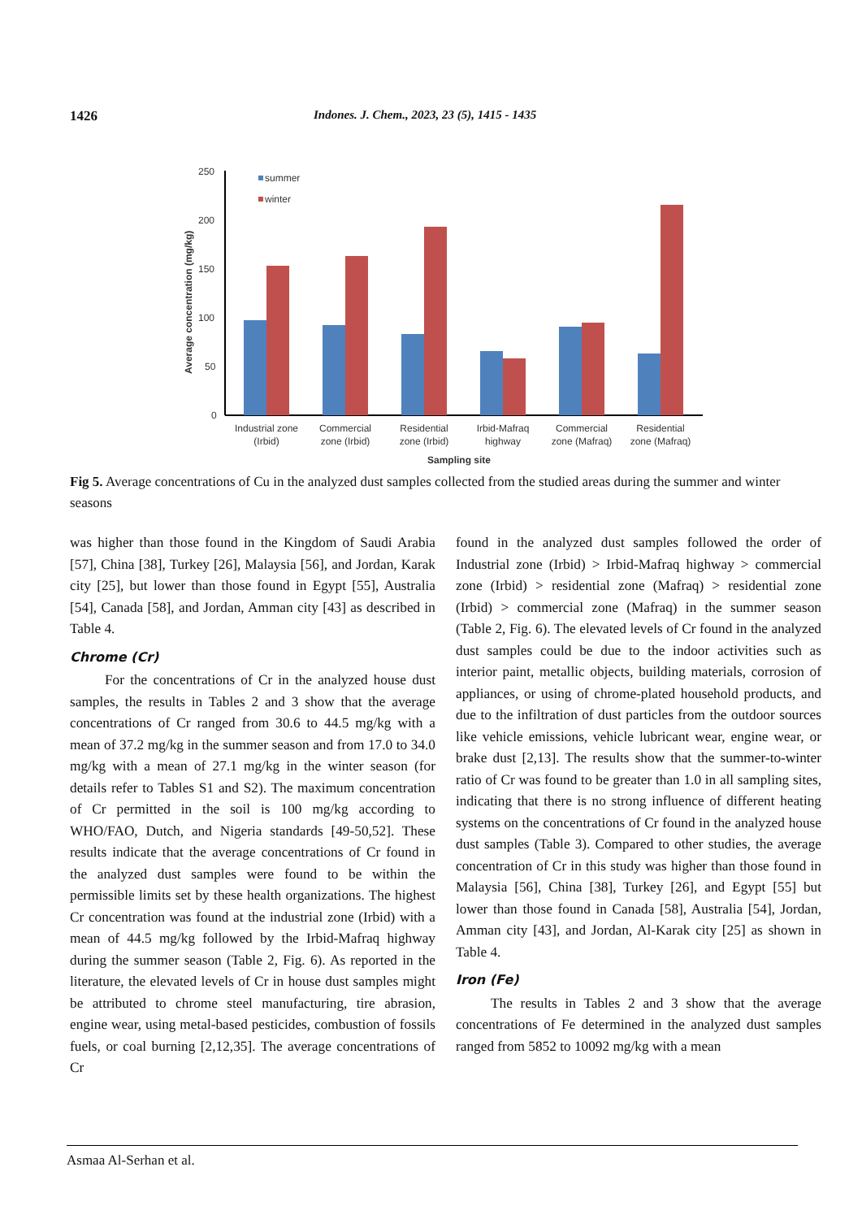1426 Indones. J. Chem., 2023, 23 (5), 1415 - 1435
Average concentration (mg/kg)
250
200
150
100
50
0
summer
winter
Industrial zone
(Irbid)
Commercial
zone (Irbid)
Residential
zone (Irbid)
Irbid-Mafraq
highway
Commercial
zone (Mafraq)
Residential
zone (Mafraq)
Sampling site
Fig 5. Average concentrations of Cu in the analyzed dust samples collected from the studied areas during the summer and winter seasons
was higher than those found in the Kingdom of Saudi Arabia [57], China [38], Turkey [26], Malaysia [56], and Jordan, Karak city [25], but lower than those found in Egypt [55], Australia [54], Canada [58], and Jordan, Amman city [43] as described in Table 4.
Chrome (Cr)
For the concentrations of Cr in the analyzed house dust samples, the results in Tables 2 and 3 show that the average concentrations of Cr ranged from 30.6 to 44.5 mg/kg with a mean of 37.2 mg/kg in the summer season and from 17.0 to 34.0 mg/kg with a mean of 27.1 mg/kg in the winter season (for details refer to Tables S1 and S2). The maximum concentration of Cr permitted in the soil is 100 mg/kg according to WHO/FAO, Dutch, and Nigeria standards [49-50,52]. These results indicate that the average concentrations of Cr found in the analyzed dust samples were found to be within the permissible limits set by these health organizations. The highest Cr concentration was found at the industrial zone (Irbid) with a mean of 44.5 mg/kg followed by the Irbid-Mafraq highway during the summer season (Table 2, Fig. 6). As reported in the literature, the elevated levels of Cr in house dust samples might be attributed to chrome steel manufacturing, tire abrasion, engine wear, using metal-based pesticides, combustion of fossils fuels, or coal burning [2,12,35]. The average concentrations of Cr
found in the analyzed dust samples followed the order of Industrial zone (Irbid) > Irbid-Mafraq highway > commercial zone (Irbid) > residential zone (Mafraq) > residential zone (Irbid) > commercial zone (Mafraq) in the summer season (Table 2, Fig. 6). The elevated levels of Cr found in the analyzed dust samples could be due to the indoor activities such as interior paint, metallic objects, building materials, corrosion of appliances, or using of chrome-plated household products, and due to the infiltration of dust particles from the outdoor sources like vehicle emissions, vehicle lubricant wear, engine wear, or brake dust [2,13]. The results show that the summer-to-winter ratio of Cr was found to be greater than 1.0 in all sampling sites, indicating that there is no strong influence of different heating systems on the concentrations of Cr found in the analyzed house dust samples (Table 3). Compared to other studies, the average concentration of Cr in this study was higher than those found in Malaysia [56], China [38], Turkey [26], and Egypt [55] but lower than those found in Canada [58], Australia [54], Jordan, Amman city [43], and Jordan, Al-Karak city [25] as shown in Table 4.
Iron (Fe)
The results in Tables 2 and 3 show that the average concentrations of Fe determined in the analyzed dust samples ranged from 5852 to 10092 mg/kg with a mean
Asmaa Al-Serhan et al.